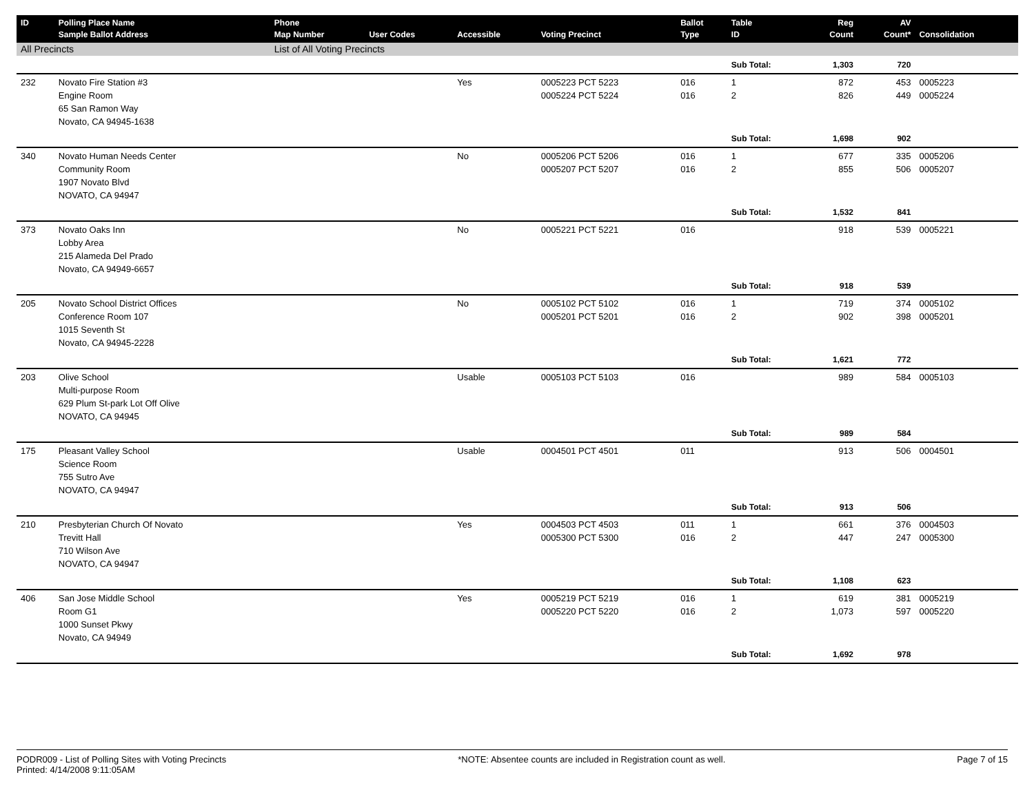| ID | Polling Place Name Sample Ballot Address | Phone Map Number | User Codes | Accessible | Voting Precinct | Ballot Type | Table ID | Reg Count | AV Count* | Consolidation |
| --- | --- | --- | --- | --- | --- | --- | --- | --- | --- | --- |
| All Precincts | | List of All Voting Precincts | | | | | | | | |
| | | | | | | | Sub Total: | 1,303 | 720 | |
| 232 | Novato Fire Station #3 Engine Room 65 San Ramon Way Novato, CA 94945-1638 | | | Yes | 0005223 PCT 5223 0005224 PCT 5224 | 016 016 | 1 2 | 872 826 | 453 449 | 0005223 0005224 |
| | | | | | | | Sub Total: | 1,698 | 902 | |
| 340 | Novato Human Needs Center Community Room 1907 Novato Blvd NOVATO, CA 94947 | | | No | 0005206 PCT 5206 0005207 PCT 5207 | 016 016 | 1 2 | 677 855 | 335 506 | 0005206 0005207 |
| | | | | | | | Sub Total: | 1,532 | 841 | |
| 373 | Novato Oaks Inn Lobby Area 215 Alameda Del Prado Novato, CA 94949-6657 | | | No | 0005221 PCT 5221 | 016 | | 918 | 539 | 0005221 |
| | | | | | | | Sub Total: | 918 | 539 | |
| 205 | Novato School District Offices Conference Room 107 1015 Seventh St Novato, CA 94945-2228 | | | No | 0005102 PCT 5102 0005201 PCT 5201 | 016 016 | 1 2 | 719 902 | 374 398 | 0005102 0005201 |
| | | | | | | | Sub Total: | 1,621 | 772 | |
| 203 | Olive School Multi-purpose Room 629 Plum St-park Lot Off Olive NOVATO, CA 94945 | | | Usable | 0005103 PCT 5103 | 016 | | 989 | 584 | 0005103 |
| | | | | | | | Sub Total: | 989 | 584 | |
| 175 | Pleasant Valley School Science Room 755 Sutro Ave NOVATO, CA 94947 | | | Usable | 0004501 PCT 4501 | 011 | | 913 | 506 | 0004501 |
| | | | | | | | Sub Total: | 913 | 506 | |
| 210 | Presbyterian Church Of Novato Trevitt Hall 710 Wilson Ave NOVATO, CA 94947 | | | Yes | 0004503 PCT 4503 0005300 PCT 5300 | 011 016 | 1 2 | 661 447 | 376 247 | 0004503 0005300 |
| | | | | | | | Sub Total: | 1,108 | 623 | |
| 406 | San Jose Middle School Room G1 1000 Sunset Pkwy Novato, CA 94949 | | | Yes | 0005219 PCT 5219 0005220 PCT 5220 | 016 016 | 1 2 | 619 1,073 | 381 597 | 0005219 0005220 |
| | | | | | | | Sub Total: | 1,692 | 978 | |
PODR009 - List of Polling Sites with Voting Precincts
Printed: 4/14/2008 9:11:05AM
*NOTE: Absentee counts are included in Registration count as well.
Page 7 of 15